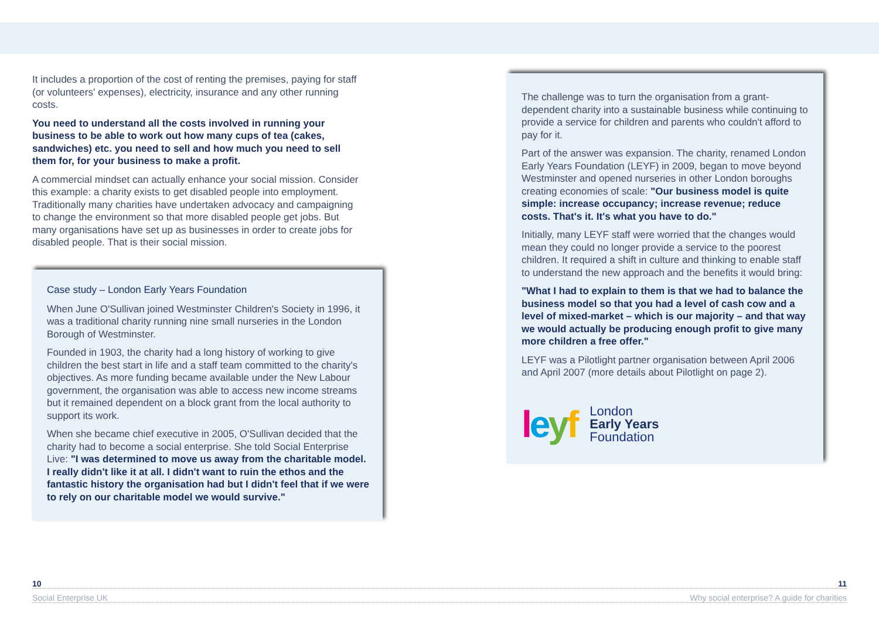It includes a proportion of the cost of renting the premises, paying for staff (or volunteers' expenses), electricity, insurance and any other running costs.
You need to understand all the costs involved in running your business to be able to work out how many cups of tea (cakes, sandwiches) etc. you need to sell and how much you need to sell them for, for your business to make a profit.
A commercial mindset can actually enhance your social mission. Consider this example: a charity exists to get disabled people into employment. Traditionally many charities have undertaken advocacy and campaigning to change the environment so that more disabled people get jobs. But many organisations have set up as businesses in order to create jobs for disabled people. That is their social mission.
Case study – London Early Years Foundation
When June O'Sullivan joined Westminster Children's Society in 1996, it was a traditional charity running nine small nurseries in the London Borough of Westminster.
Founded in 1903, the charity had a long history of working to give children the best start in life and a staff team committed to the charity's objectives. As more funding became available under the New Labour government, the organisation was able to access new income streams but it remained dependent on a block grant from the local authority to support its work.
When she became chief executive in 2005, O'Sullivan decided that the charity had to become a social enterprise. She told Social Enterprise Live: "I was determined to move us away from the charitable model. I really didn't like it at all. I didn't want to ruin the ethos and the fantastic history the organisation had but I didn't feel that if we were to rely on our charitable model we would survive."
The challenge was to turn the organisation from a grant-dependent charity into a sustainable business while continuing to provide a service for children and parents who couldn't afford to pay for it.
Part of the answer was expansion. The charity, renamed London Early Years Foundation (LEYF) in 2009, began to move beyond Westminster and opened nurseries in other London boroughs creating economies of scale: "Our business model is quite simple: increase occupancy; increase revenue; reduce costs. That's it. It's what you have to do."
Initially, many LEYF staff were worried that the changes would mean they could no longer provide a service to the poorest children. It required a shift in culture and thinking to enable staff to understand the new approach and the benefits it would bring:
"What I had to explain to them is that we had to balance the business model so that you had a level of cash cow and a level of mixed-market – which is our majority – and that way we would actually be producing enough profit to give many more children a free offer."
LEYF was a Pilotlight partner organisation between April 2006 and April 2007 (more details about Pilotlight on page 2).
leyf
London
Early Years
Foundation
10 11
Social Enterprise UK Why social enterprise? A guide for charities